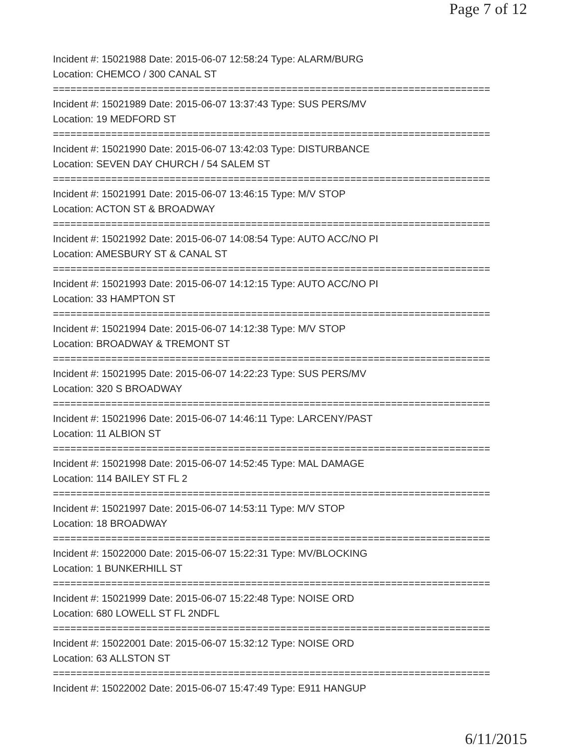Page 7 of 12
Incident #: 15021988 Date: 2015-06-07 12:58:24 Type: ALARM/BURG
Location: CHEMCO / 300 CANAL ST
===========================================================================
Incident #: 15021989 Date: 2015-06-07 13:37:43 Type: SUS PERS/MV
Location: 19 MEDFORD ST
===========================================================================
Incident #: 15021990 Date: 2015-06-07 13:42:03 Type: DISTURBANCE
Location: SEVEN DAY CHURCH / 54 SALEM ST
===========================================================================
Incident #: 15021991 Date: 2015-06-07 13:46:15 Type: M/V STOP
Location: ACTON ST & BROADWAY
===========================================================================
Incident #: 15021992 Date: 2015-06-07 14:08:54 Type: AUTO ACC/NO PI
Location: AMESBURY ST & CANAL ST
===========================================================================
Incident #: 15021993 Date: 2015-06-07 14:12:15 Type: AUTO ACC/NO PI
Location: 33 HAMPTON ST
===========================================================================
Incident #: 15021994 Date: 2015-06-07 14:12:38 Type: M/V STOP
Location: BROADWAY & TREMONT ST
===========================================================================
Incident #: 15021995 Date: 2015-06-07 14:22:23 Type: SUS PERS/MV
Location: 320 S BROADWAY
===========================================================================
Incident #: 15021996 Date: 2015-06-07 14:46:11 Type: LARCENY/PAST
Location: 11 ALBION ST
===========================================================================
Incident #: 15021998 Date: 2015-06-07 14:52:45 Type: MAL DAMAGE
Location: 114 BAILEY ST FL 2
===========================================================================
Incident #: 15021997 Date: 2015-06-07 14:53:11 Type: M/V STOP
Location: 18 BROADWAY
===========================================================================
Incident #: 15022000 Date: 2015-06-07 15:22:31 Type: MV/BLOCKING
Location: 1 BUNKERHILL ST
===========================================================================
Incident #: 15021999 Date: 2015-06-07 15:22:48 Type: NOISE ORD
Location: 680 LOWELL ST FL 2NDFL
===========================================================================
Incident #: 15022001 Date: 2015-06-07 15:32:12 Type: NOISE ORD
Location: 63 ALLSTON ST
===========================================================================
Incident #: 15022002 Date: 2015-06-07 15:47:49 Type: E911 HANGUP
6/11/2015